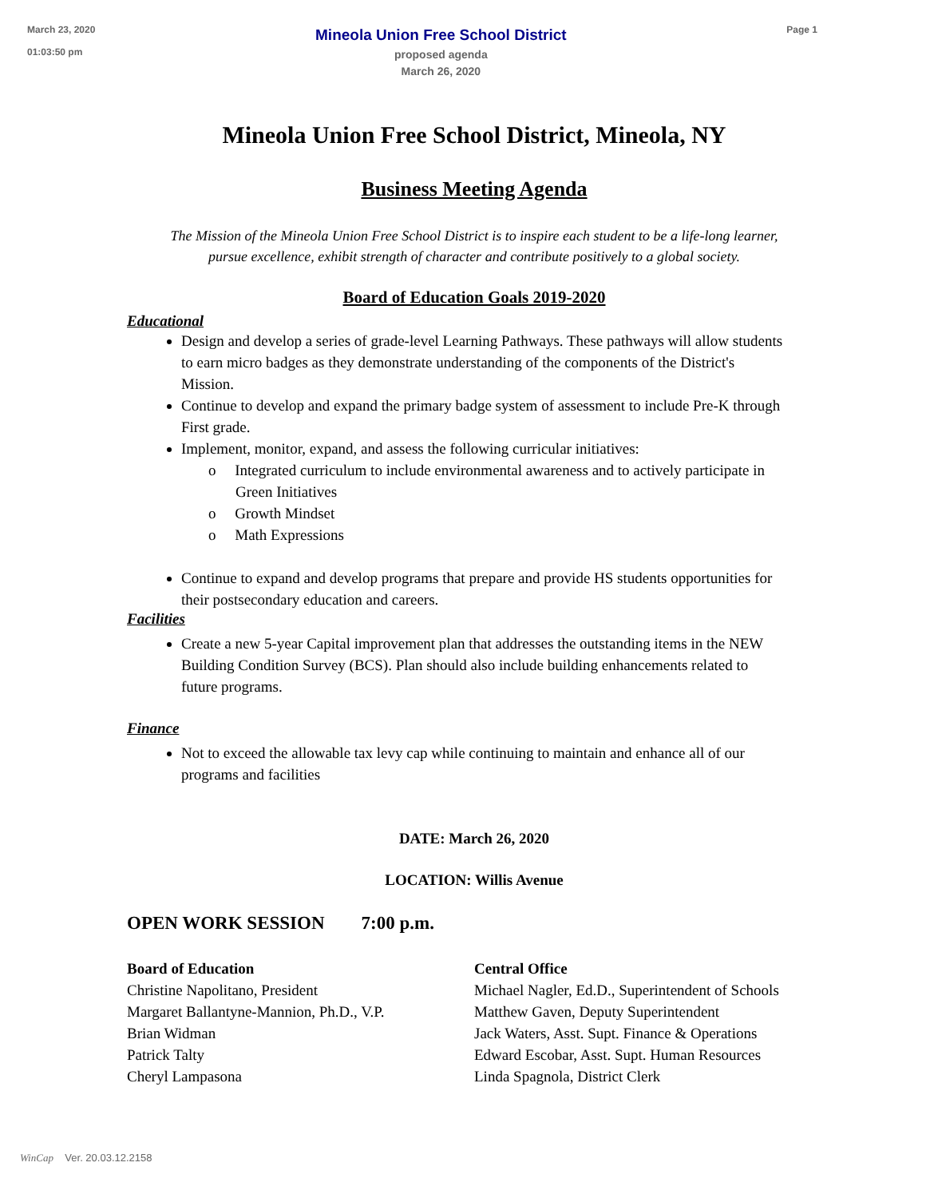March 23, 2020
01:03:50 pm
Mineola Union Free School District
proposed agenda
March 26, 2020
Page 1
Mineola Union Free School District, Mineola, NY
Business Meeting Agenda
The Mission of the Mineola Union Free School District is to inspire each student to be a life-long learner,
pursue excellence, exhibit strength of character and contribute positively to a global society.
Board of Education Goals 2019-2020
Educational
Design and develop a series of grade-level Learning Pathways. These pathways will allow students to earn micro badges as they demonstrate understanding of the components of the District's Mission.
Continue to develop and expand the primary badge system of assessment to include Pre-K through First grade.
Implement, monitor, expand, and assess the following curricular initiatives:
o Integrated curriculum to include environmental awareness and to actively participate in Green Initiatives
o Growth Mindset
o Math Expressions
Continue to expand and develop programs that prepare and provide HS students opportunities for their postsecondary education and careers.
Facilities
Create a new 5-year Capital improvement plan that addresses the outstanding items in the NEW Building Condition Survey (BCS). Plan should also include building enhancements related to future programs.
Finance
Not to exceed the allowable tax levy cap while continuing to maintain and enhance all of our programs and facilities
DATE: March 26, 2020
LOCATION: Willis Avenue
OPEN WORK SESSION 7:00 p.m.
Board of Education
Christine Napolitano, President
Margaret Ballantyne-Mannion, Ph.D., V.P.
Brian Widman
Patrick Talty
Cheryl Lampasona
Central Office
Michael Nagler, Ed.D., Superintendent of Schools
Matthew Gaven, Deputy Superintendent
Jack Waters, Asst. Supt. Finance & Operations
Edward Escobar, Asst. Supt. Human Resources
Linda Spagnola, District Clerk
WinCap Ver. 20.03.12.2158